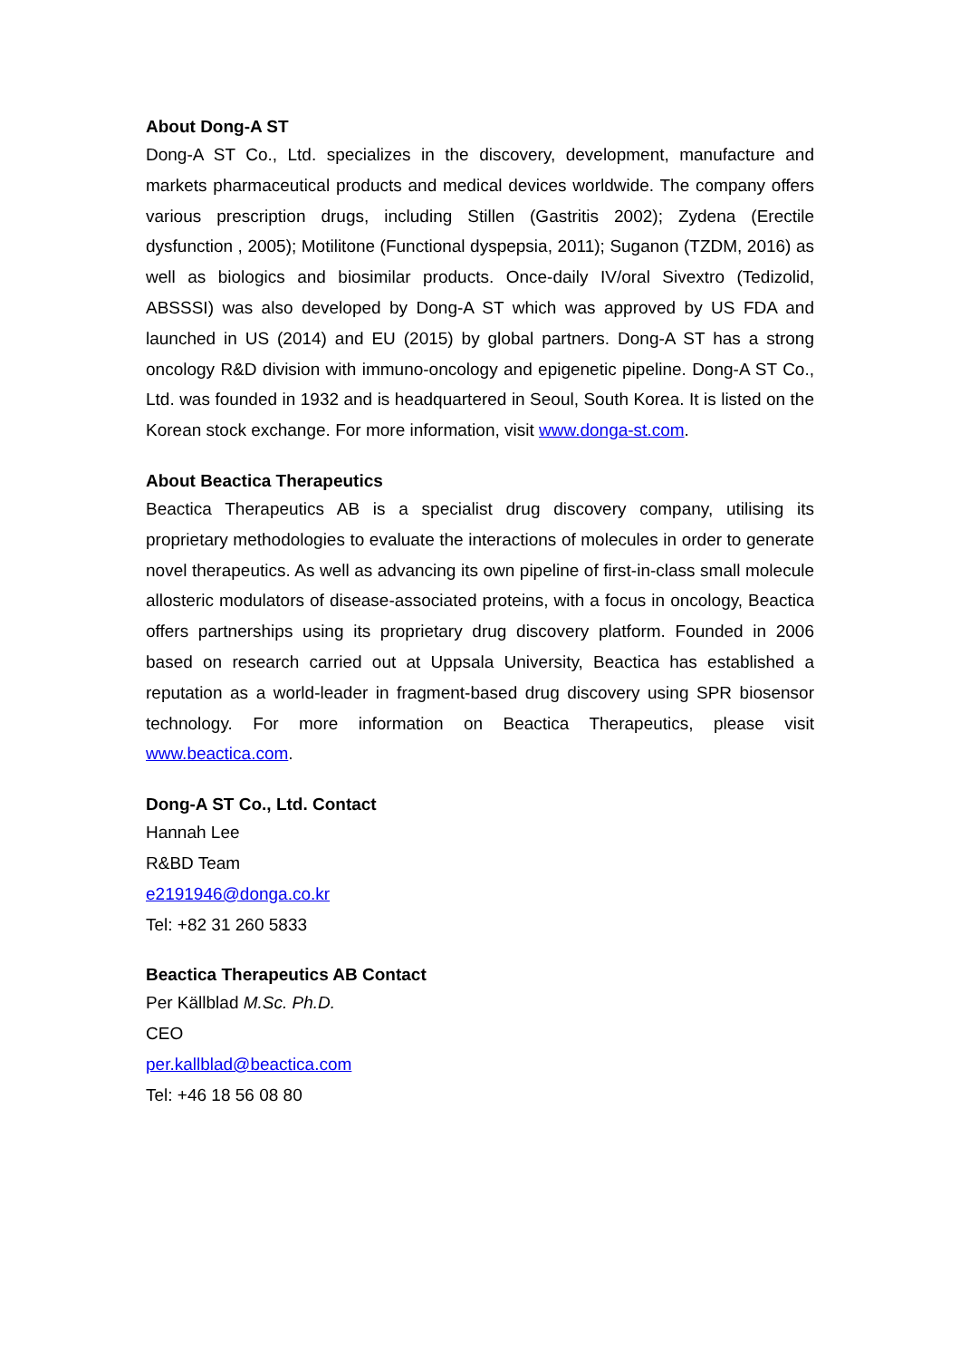About Dong-A ST
Dong-A ST Co., Ltd. specializes in the discovery, development, manufacture and markets pharmaceutical products and medical devices worldwide. The company offers various prescription drugs, including Stillen (Gastritis 2002); Zydena (Erectile dysfunction , 2005); Motilitone (Functional dyspepsia, 2011); Suganon (TZDM, 2016) as well as biologics and biosimilar products. Once-daily IV/oral Sivextro (Tedizolid, ABSSSI) was also developed by Dong-A ST which was approved by US FDA and launched in US (2014) and EU (2015) by global partners. Dong-A ST has a strong oncology R&D division with immuno-oncology and epigenetic pipeline. Dong-A ST Co., Ltd. was founded in 1932 and is headquartered in Seoul, South Korea. It is listed on the Korean stock exchange. For more information, visit www.donga-st.com.
About Beactica Therapeutics
Beactica Therapeutics AB is a specialist drug discovery company, utilising its proprietary methodologies to evaluate the interactions of molecules in order to generate novel therapeutics. As well as advancing its own pipeline of first-in-class small molecule allosteric modulators of disease-associated proteins, with a focus in oncology, Beactica offers partnerships using its proprietary drug discovery platform. Founded in 2006 based on research carried out at Uppsala University, Beactica has established a reputation as a world-leader in fragment-based drug discovery using SPR biosensor technology. For more information on Beactica Therapeutics, please visit www.beactica.com.
Dong-A ST Co., Ltd. Contact
Hannah Lee
R&BD Team
e2191946@donga.co.kr
Tel: +82 31 260 5833
Beactica Therapeutics AB Contact
Per Källblad M.Sc. Ph.D.
CEO
per.kallblad@beactica.com
Tel: +46 18 56 08 80